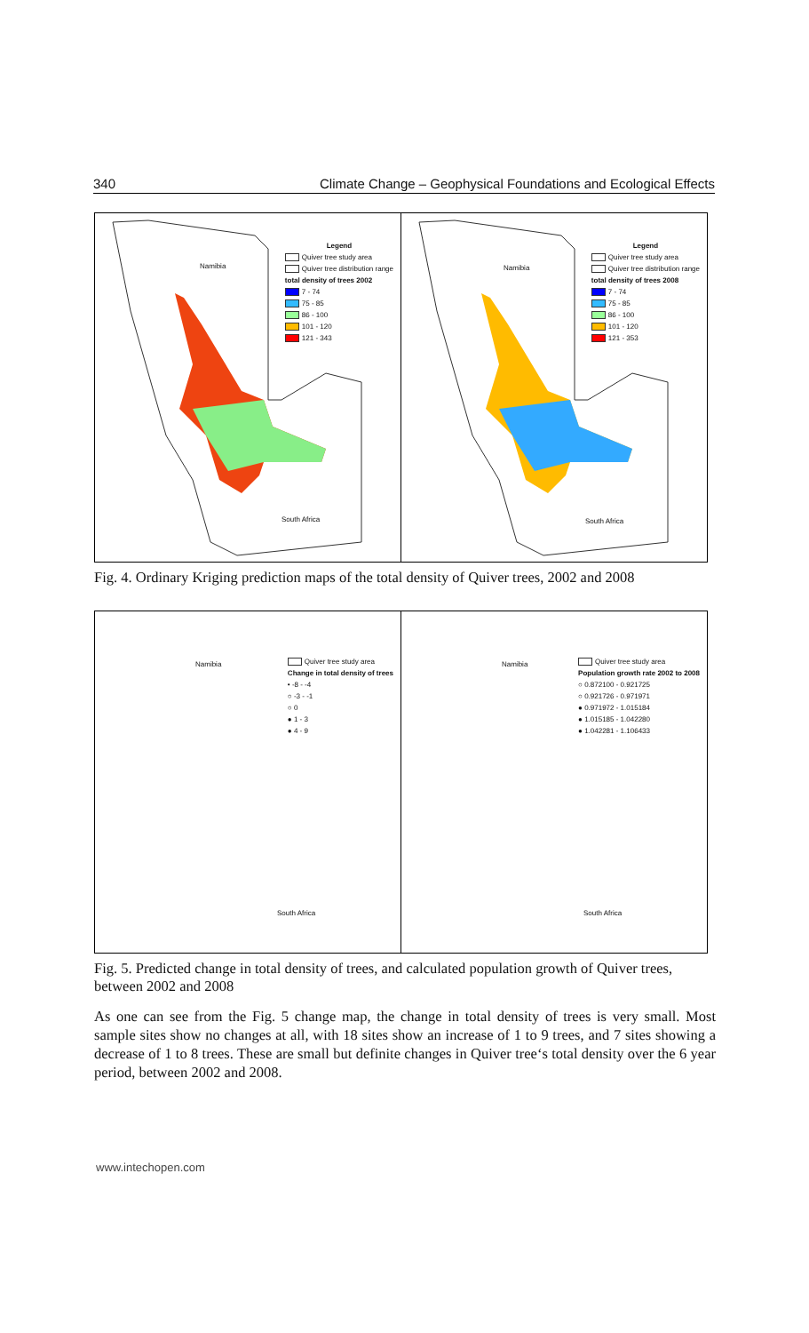340 Climate Change – Geophysical Foundations and Ecological Effects
Namibia
South Africa
Legend
Quiver tree study area
Quiver tree distribution range
total density of trees 2002
7 - 74
75 - 85
86 - 100
101 - 120
121 - 343
Namibia
South Africa
Legend
Quiver tree study area
Quiver tree distribution range
total density of trees 2008
7 - 74
75 - 85
86 - 100
101 - 120
121 - 353
Fig. 4. Ordinary Kriging prediction maps of the total density of Quiver trees, 2002 and 2008
Namibia
South Africa
Quiver tree study area
Change in total density of trees
• -8 - -4
○ -3 - -1
○ 0
● 1 - 3
● 4 - 9
Namibia
South Africa
Quiver tree study area
Population growth rate 2002 to 2008
○ 0.872100 - 0.921725
○ 0.921726 - 0.971971
● 0.971972 - 1.015184
● 1.015185 - 1.042280
● 1.042281 - 1.106433
Fig. 5. Predicted change in total density of trees, and calculated population growth of Quiver trees, between 2002 and 2008
As one can see from the Fig. 5 change map, the change in total density of trees is very small. Most sample sites show no changes at all, with 18 sites show an increase of 1 to 9 trees, and 7 sites showing a decrease of 1 to 8 trees. These are small but definite changes in Quiver tree‘s total density over the 6 year period, between 2002 and 2008.
www.intechopen.com